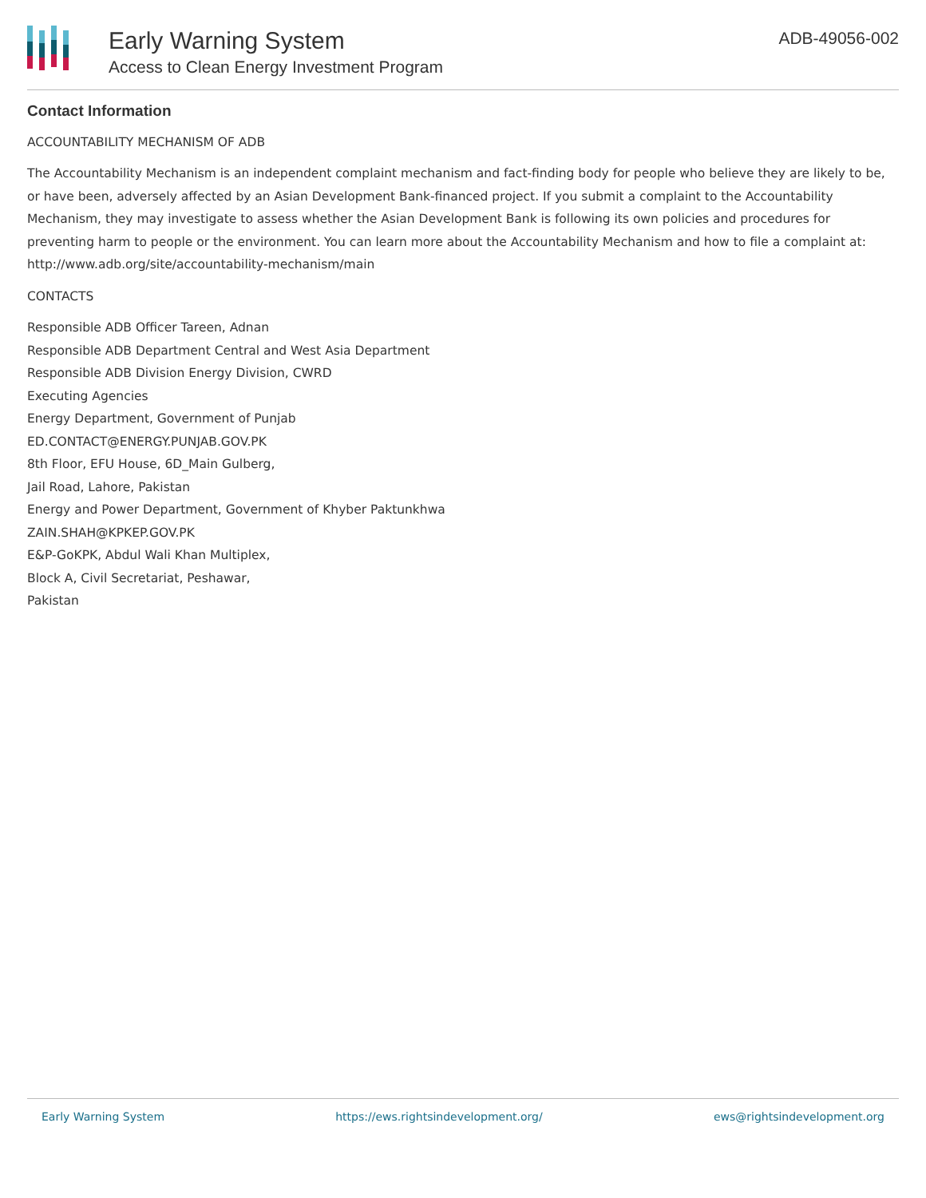Early Warning System
Access to Clean Energy Investment Program
ADB-49056-002
Contact Information
ACCOUNTABILITY MECHANISM OF ADB
The Accountability Mechanism is an independent complaint mechanism and fact-finding body for people who believe they are likely to be, or have been, adversely affected by an Asian Development Bank-financed project. If you submit a complaint to the Accountability Mechanism, they may investigate to assess whether the Asian Development Bank is following its own policies and procedures for preventing harm to people or the environment. You can learn more about the Accountability Mechanism and how to file a complaint at: http://www.adb.org/site/accountability-mechanism/main
CONTACTS
Responsible ADB Officer Tareen, Adnan
Responsible ADB Department Central and West Asia Department
Responsible ADB Division Energy Division, CWRD
Executing Agencies
Energy Department, Government of Punjab
ED.CONTACT@ENERGY.PUNJAB.GOV.PK
8th Floor, EFU House, 6D_Main Gulberg,
Jail Road, Lahore, Pakistan
Energy and Power Department, Government of Khyber Paktunkhwa
ZAIN.SHAH@KPKEP.GOV.PK
E&P-GoKPK, Abdul Wali Khan Multiplex,
Block A, Civil Secretariat, Peshawar,
Pakistan
Early Warning System https://ews.rightsindevelopment.org/ ews@rightsindevelopment.org